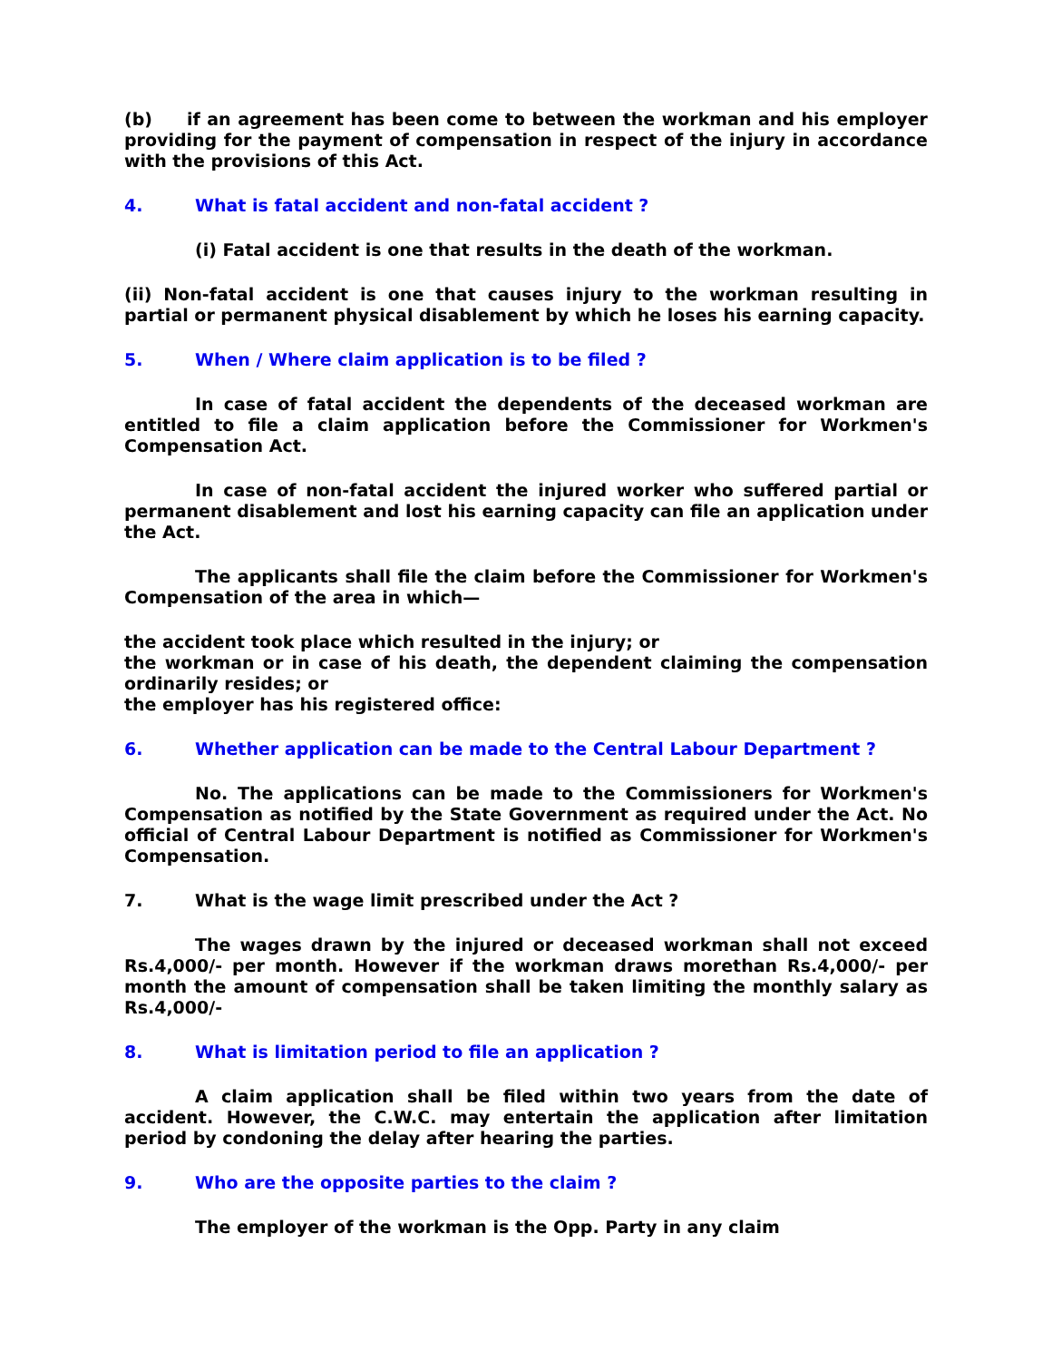(b) if an agreement has been come to between the workman and his employer providing for the payment of compensation in respect of the injury in accordance with the provisions of this Act.
4. What is fatal accident and non-fatal accident ?
(i) Fatal accident is one that results in the death of the workman.
(ii) Non-fatal accident is one that causes injury to the workman resulting in partial or permanent physical disablement by which he loses his earning capacity.
5. When / Where claim application is to be filed ?
In case of fatal accident the dependents of the deceased workman are entitled to file a claim application before the Commissioner for Workmen's Compensation Act.
In case of non-fatal accident the injured worker who suffered partial or permanent disablement and lost his earning capacity can file an application under the Act.
The applicants shall file the claim before the Commissioner for Workmen's Compensation of the area in which—
the accident took place which resulted in the injury; or
the workman or in case of his death, the dependent claiming the compensation ordinarily resides; or
the employer has his registered office:
6. Whether application can be made to the Central Labour Department ?
No. The applications can be made to the Commissioners for Workmen's Compensation as notified by the State Government as required under the Act. No official of Central Labour Department is notified as Commissioner for Workmen's Compensation.
7. What is the wage limit prescribed under the Act ?
The wages drawn by the injured or deceased workman shall not exceed Rs.4,000/- per month. However if the workman draws morethan Rs.4,000/- per month the amount of compensation shall be taken limiting the monthly salary as Rs.4,000/-
8. What is limitation period to file an application ?
A claim application shall be filed within two years from the date of accident. However, the C.W.C. may entertain the application after limitation period by condoning the delay after hearing the parties.
9. Who are the opposite parties to the claim ?
The employer of the workman is the Opp. Party in any claim